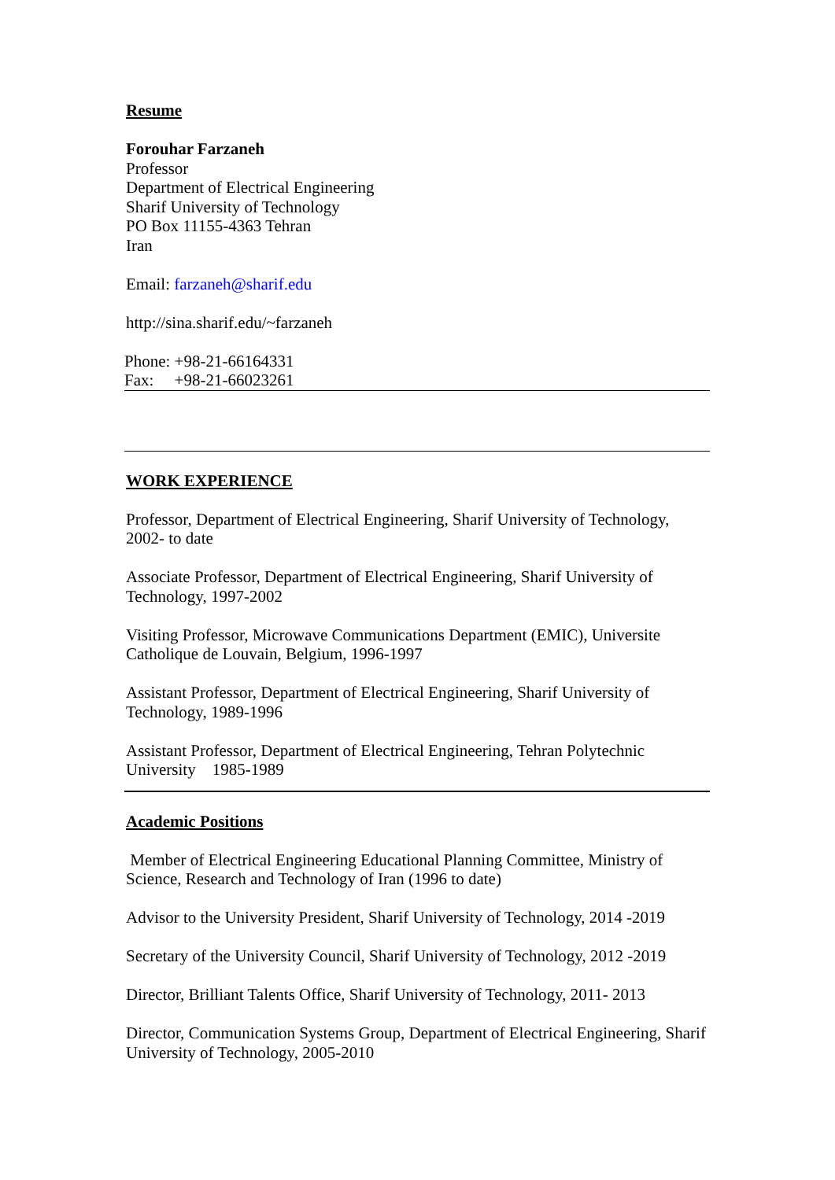Resume
Forouhar Farzaneh
Professor
Department of Electrical Engineering
Sharif University of Technology
PO Box 11155-4363 Tehran
Iran
Email: farzaneh@sharif.edu
http://sina.sharif.edu/~farzaneh
Phone: +98-21-66164331
Fax: +98-21-66023261
WORK EXPERIENCE
Professor, Department of Electrical Engineering, Sharif University of Technology, 2002- to date
Associate Professor, Department of Electrical Engineering, Sharif University of Technology, 1997-2002
Visiting Professor, Microwave Communications Department (EMIC), Universite Catholique de Louvain, Belgium, 1996-1997
Assistant Professor, Department of Electrical Engineering, Sharif University of Technology, 1989-1996
Assistant Professor, Department of Electrical Engineering, Tehran Polytechnic University 1985-1989
Academic Positions
Member of Electrical Engineering Educational Planning Committee, Ministry of Science, Research and Technology of Iran (1996 to date)
Advisor to the University President, Sharif University of Technology, 2014 -2019
Secretary of the University Council, Sharif University of Technology, 2012 -2019
Director, Brilliant Talents Office, Sharif University of Technology, 2011- 2013
Director, Communication Systems Group, Department of Electrical Engineering, Sharif University of Technology, 2005-2010